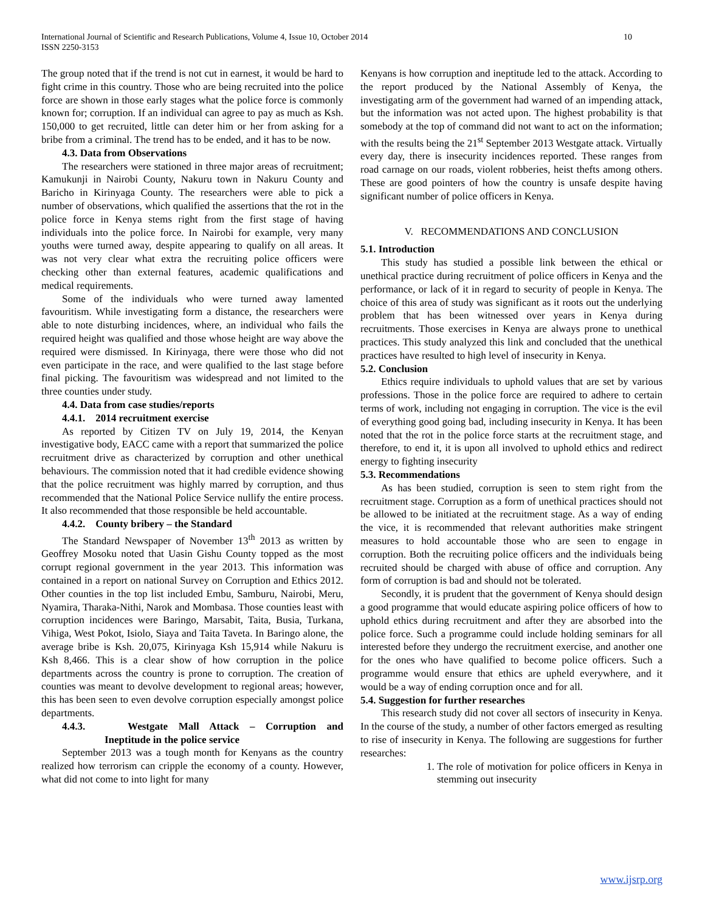International Journal of Scientific and Research Publications, Volume 4, Issue 10, October 2014
ISSN 2250-3153 10
The group noted that if the trend is not cut in earnest, it would be hard to fight crime in this country. Those who are being recruited into the police force are shown in those early stages what the police force is commonly known for; corruption. If an individual can agree to pay as much as Ksh. 150,000 to get recruited, little can deter him or her from asking for a bribe from a criminal. The trend has to be ended, and it has to be now.
4.3. Data from Observations
The researchers were stationed in three major areas of recruitment; Kamukunji in Nairobi County, Nakuru town in Nakuru County and Baricho in Kirinyaga County. The researchers were able to pick a number of observations, which qualified the assertions that the rot in the police force in Kenya stems right from the first stage of having individuals into the police force. In Nairobi for example, very many youths were turned away, despite appearing to qualify on all areas. It was not very clear what extra the recruiting police officers were checking other than external features, academic qualifications and medical requirements.
Some of the individuals who were turned away lamented favouritism. While investigating form a distance, the researchers were able to note disturbing incidences, where, an individual who fails the required height was qualified and those whose height are way above the required were dismissed. In Kirinyaga, there were those who did not even participate in the race, and were qualified to the last stage before final picking. The favouritism was widespread and not limited to the three counties under study.
4.4. Data from case studies/reports
4.4.1. 2014 recruitment exercise
As reported by Citizen TV on July 19, 2014, the Kenyan investigative body, EACC came with a report that summarized the police recruitment drive as characterized by corruption and other unethical behaviours. The commission noted that it had credible evidence showing that the police recruitment was highly marred by corruption, and thus recommended that the National Police Service nullify the entire process. It also recommended that those responsible be held accountable.
4.4.2. County bribery – the Standard
The Standard Newspaper of November 13<sup>th</sup> 2013 as written by Geoffrey Mosoku noted that Uasin Gishu County topped as the most corrupt regional government in the year 2013. This information was contained in a report on national Survey on Corruption and Ethics 2012. Other counties in the top list included Embu, Samburu, Nairobi, Meru, Nyamira, Tharaka-Nithi, Narok and Mombasa. Those counties least with corruption incidences were Baringo, Marsabit, Taita, Busia, Turkana, Vihiga, West Pokot, Isiolo, Siaya and Taita Taveta. In Baringo alone, the average bribe is Ksh. 20,075, Kirinyaga Ksh 15,914 while Nakuru is Ksh 8,466. This is a clear show of how corruption in the police departments across the country is prone to corruption. The creation of counties was meant to devolve development to regional areas; however, this has been seen to even devolve corruption especially amongst police departments.
4.4.3. Westgate Mall Attack – Corruption and Ineptitude in the police service
September 2013 was a tough month for Kenyans as the country realized how terrorism can cripple the economy of a county. However, what did not come to into light for many
Kenyans is how corruption and ineptitude led to the attack. According to the report produced by the National Assembly of Kenya, the investigating arm of the government had warned of an impending attack, but the information was not acted upon. The highest probability is that somebody at the top of command did not want to act on the information; with the results being the 21<sup>st</sup> September 2013 Westgate attack. Virtually every day, there is insecurity incidences reported. These ranges from road carnage on our roads, violent robberies, heist thefts among others. These are good pointers of how the country is unsafe despite having significant number of police officers in Kenya.
V. RECOMMENDATIONS AND CONCLUSION
5.1. Introduction
This study has studied a possible link between the ethical or unethical practice during recruitment of police officers in Kenya and the performance, or lack of it in regard to security of people in Kenya. The choice of this area of study was significant as it roots out the underlying problem that has been witnessed over years in Kenya during recruitments. Those exercises in Kenya are always prone to unethical practices. This study analyzed this link and concluded that the unethical practices have resulted to high level of insecurity in Kenya.
5.2. Conclusion
Ethics require individuals to uphold values that are set by various professions. Those in the police force are required to adhere to certain terms of work, including not engaging in corruption. The vice is the evil of everything good going bad, including insecurity in Kenya. It has been noted that the rot in the police force starts at the recruitment stage, and therefore, to end it, it is upon all involved to uphold ethics and redirect energy to fighting insecurity
5.3. Recommendations
As has been studied, corruption is seen to stem right from the recruitment stage. Corruption as a form of unethical practices should not be allowed to be initiated at the recruitment stage. As a way of ending the vice, it is recommended that relevant authorities make stringent measures to hold accountable those who are seen to engage in corruption. Both the recruiting police officers and the individuals being recruited should be charged with abuse of office and corruption. Any form of corruption is bad and should not be tolerated.
Secondly, it is prudent that the government of Kenya should design a good programme that would educate aspiring police officers of how to uphold ethics during recruitment and after they are absorbed into the police force. Such a programme could include holding seminars for all interested before they undergo the recruitment exercise, and another one for the ones who have qualified to become police officers. Such a programme would ensure that ethics are upheld everywhere, and it would be a way of ending corruption once and for all.
5.4. Suggestion for further researches
This research study did not cover all sectors of insecurity in Kenya. In the course of the study, a number of other factors emerged as resulting to rise of insecurity in Kenya. The following are suggestions for further researches:
1. The role of motivation for police officers in Kenya in stemming out insecurity
www.ijsrp.org